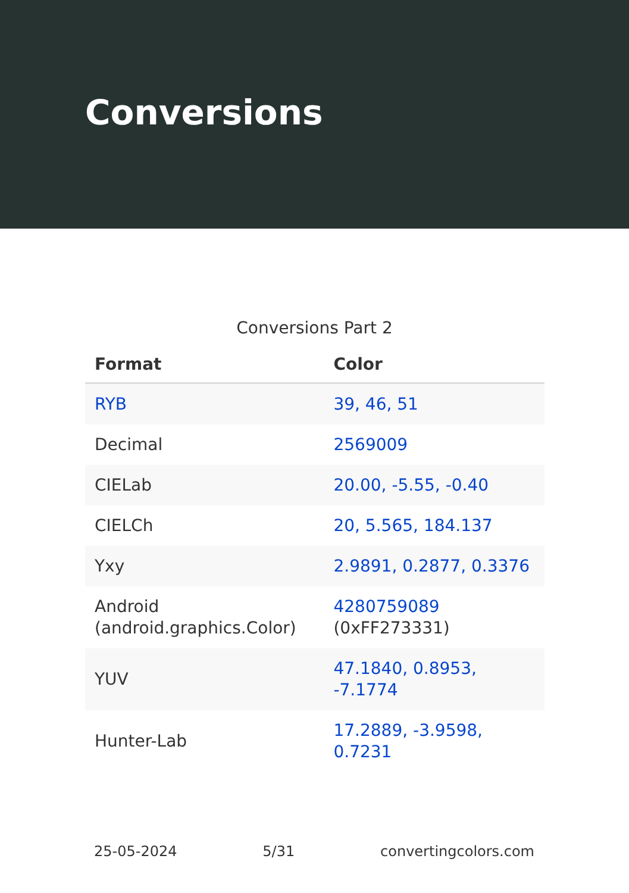Conversions
Conversions Part 2
| Format | Color |
| --- | --- |
| RYB | 39, 46, 51 |
| Decimal | 2569009 |
| CIELab | 20.00, -5.55, -0.40 |
| CIELCh | 20, 5.565, 184.137 |
| Yxy | 2.9891, 0.2877, 0.3376 |
| Android (android.graphics.Color) | 4280759089 (0xFF273331) |
| YUV | 47.1840, 0.8953, -7.1774 |
| Hunter-Lab | 17.2889, -3.9598, 0.7231 |
25-05-2024 5/31 convertingcolors.com